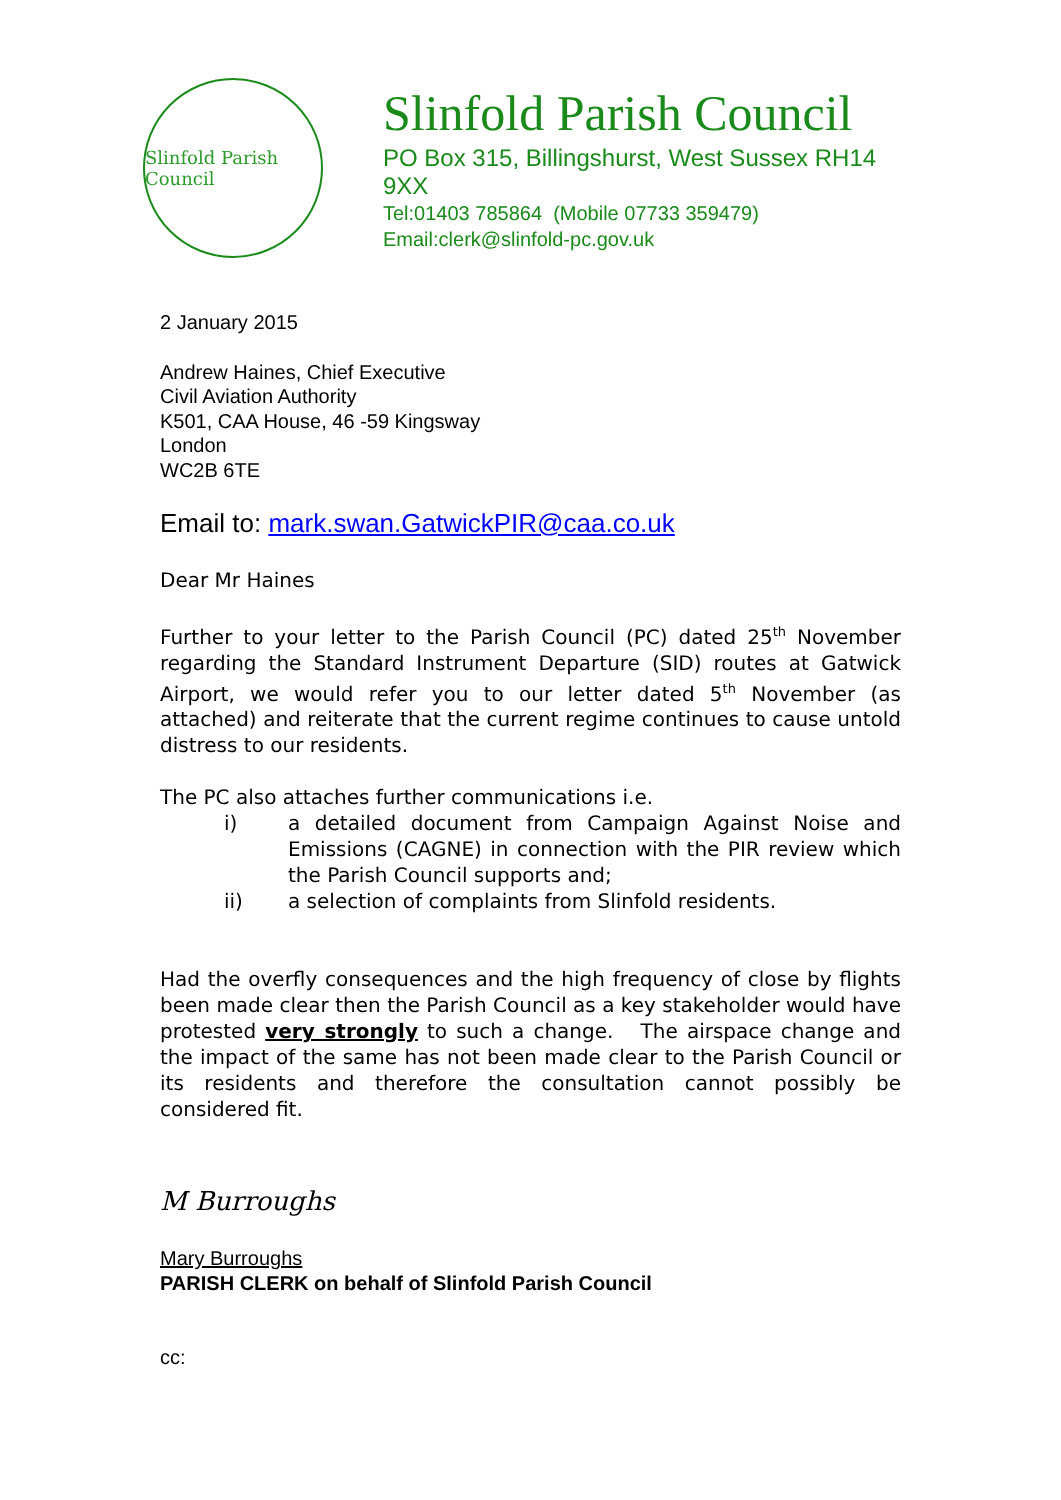Slinfold Parish Council
Slinfold Parish Council
PO Box 315, Billingshurst, West Sussex RH14 9XX
Tel:01403 785864 (Mobile 07733 359479)
Email:clerk@slinfold-pc.gov.uk
2 January 2015
Andrew Haines, Chief Executive
Civil Aviation Authority
K501, CAA House, 46 -59 Kingsway
London
WC2B 6TE
Email to: mark.swan.GatwickPIR@caa.co.uk
Dear Mr Haines
Further to your letter to the Parish Council (PC) dated 25<sup>th</sup> November regarding the Standard Instrument Departure (SID) routes at Gatwick Airport, we would refer you to our letter dated 5<sup>th</sup> November (as attached) and reiterate that the current regime continues to cause untold distress to our residents.
The PC also attaches further communications i.e.
i) a detailed document from Campaign Against Noise and Emissions (CAGNE) in connection with the PIR review which the Parish Council supports and;
ii) a selection of complaints from Slinfold residents.
Had the overfly consequences and the high frequency of close by flights been made clear then the Parish Council as a key stakeholder would have protested very strongly to such a change. The airspace change and the impact of the same has not been made clear to the Parish Council or its residents and therefore the consultation cannot possibly be considered fit.
M Burroughs
Mary Burroughs
PARISH CLERK on behalf of Slinfold Parish Council
cc: